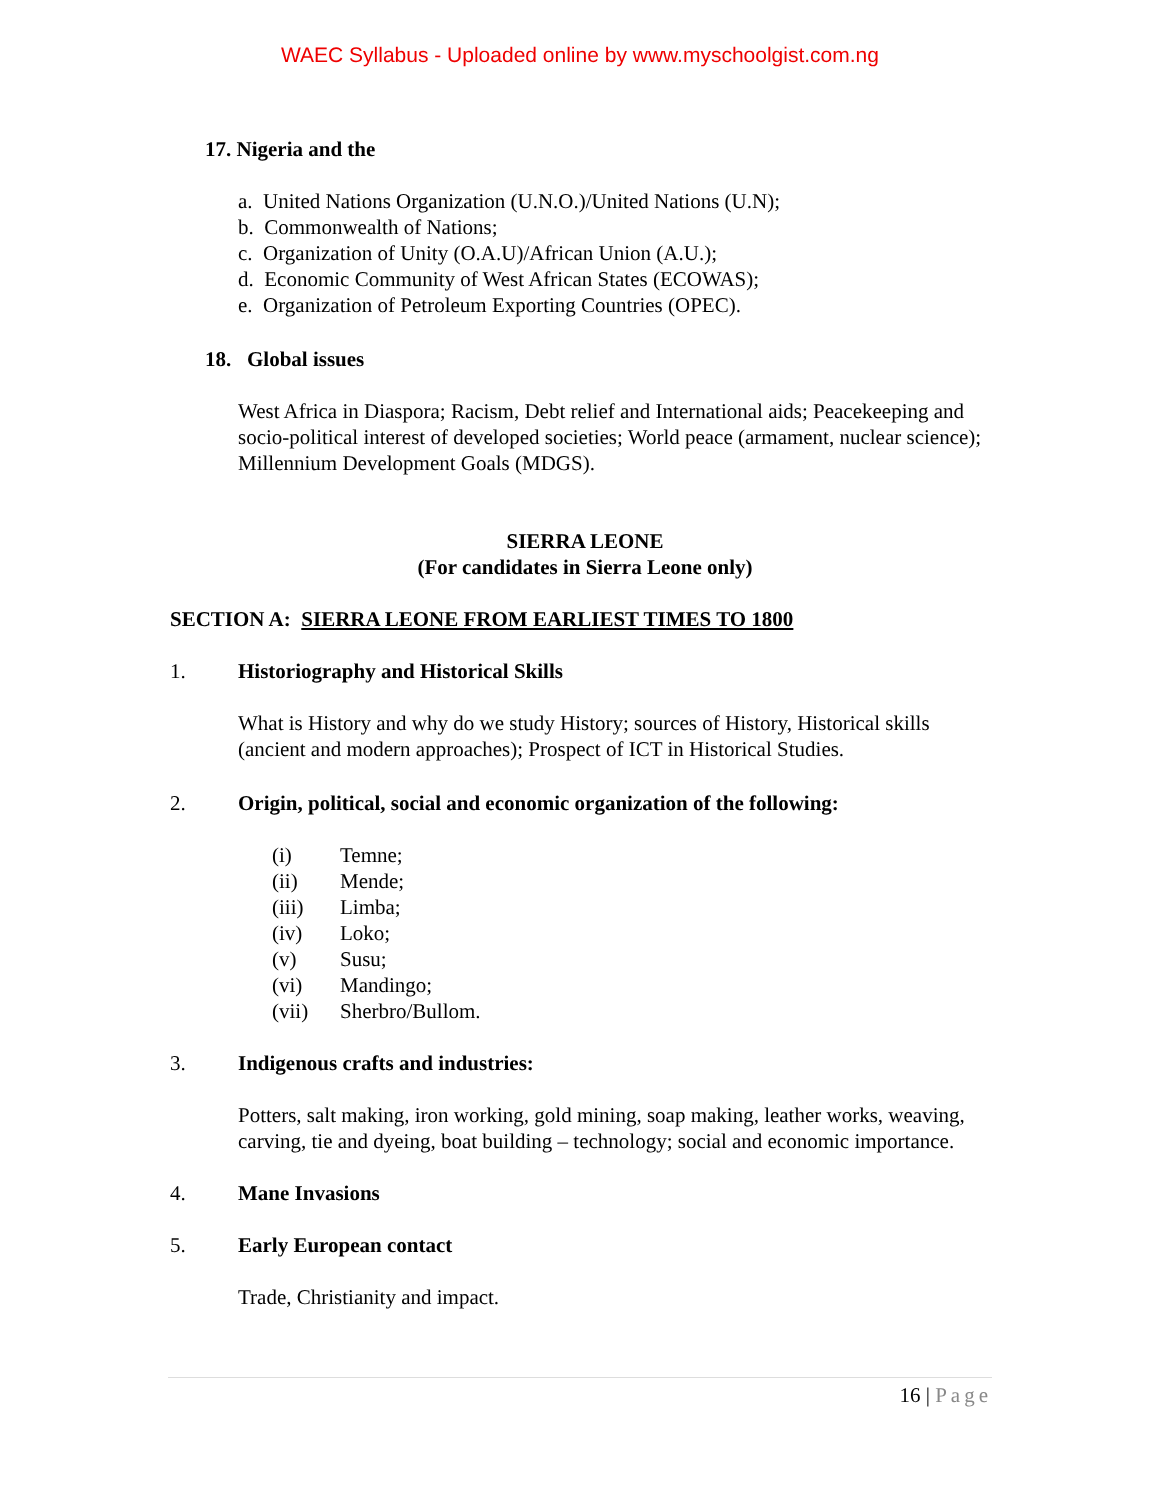WAEC Syllabus - Uploaded online by www.myschoolgist.com.ng
17. Nigeria and the
a. United Nations Organization (U.N.O.)/United Nations (U.N);
b. Commonwealth of Nations;
c. Organization of Unity (O.A.U)/African Union (A.U.);
d. Economic Community of West African States (ECOWAS);
e. Organization of Petroleum Exporting Countries (OPEC).
18. Global issues
West Africa in Diaspora; Racism, Debt relief and International aids; Peacekeeping and socio-political interest of developed societies; World peace (armament, nuclear science); Millennium Development Goals (MDGS).
SIERRA LEONE
(For candidates in Sierra Leone only)
SECTION A: SIERRA LEONE FROM EARLIEST TIMES TO 1800
1. Historiography and Historical Skills
What is History and why do we study History; sources of History, Historical skills (ancient and modern approaches); Prospect of ICT in Historical Studies.
2. Origin, political, social and economic organization of the following:
(i) Temne;
(ii) Mende;
(iii) Limba;
(iv) Loko;
(v) Susu;
(vi) Mandingo;
(vii) Sherbro/Bullom.
3. Indigenous crafts and industries:
Potters, salt making, iron working, gold mining, soap making, leather works, weaving, carving, tie and dyeing, boat building – technology; social and economic importance.
4. Mane Invasions
5. Early European contact
Trade, Christianity and impact.
16 | Page